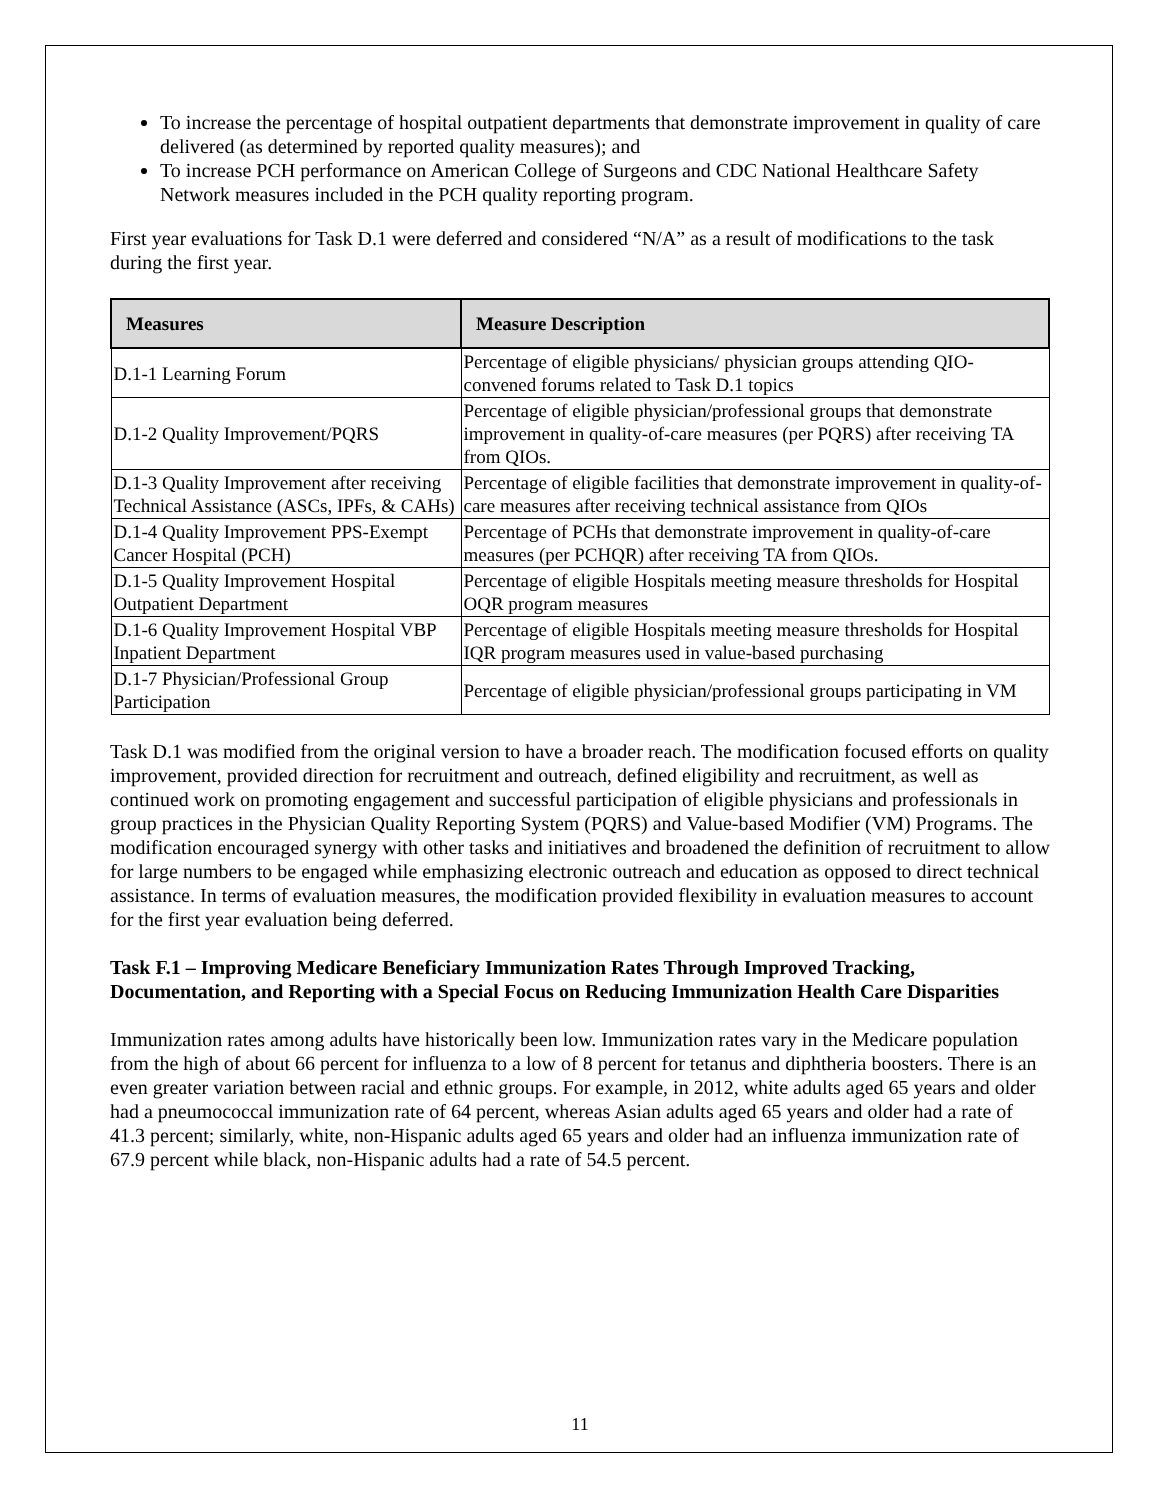To increase the percentage of hospital outpatient departments that demonstrate improvement in quality of care delivered (as determined by reported quality measures); and
To increase PCH performance on American College of Surgeons and CDC National Healthcare Safety Network measures included in the PCH quality reporting program.
First year evaluations for Task D.1 were deferred and considered “N/A” as a result of modifications to the task during the first year.
| Measures | Measure Description |
| --- | --- |
| D.1-1 Learning Forum | Percentage of eligible physicians/ physician groups attending QIO-convened forums related to Task D.1 topics |
| D.1-2 Quality Improvement/PQRS | Percentage of eligible physician/professional groups that demonstrate improvement in quality-of-care measures (per PQRS) after receiving TA from QIOs. |
| D.1-3 Quality Improvement after receiving Technical Assistance (ASCs, IPFs, & CAHs) | Percentage of eligible facilities that demonstrate improvement in quality-of-care measures after receiving technical assistance from QIOs |
| D.1-4 Quality Improvement PPS-Exempt Cancer Hospital (PCH) | Percentage of PCHs that demonstrate improvement in quality-of-care measures (per PCHQR) after receiving TA from QIOs. |
| D.1-5 Quality Improvement Hospital Outpatient Department | Percentage of eligible Hospitals meeting measure thresholds for Hospital OQR program measures |
| D.1-6 Quality Improvement Hospital VBP Inpatient Department | Percentage of eligible Hospitals meeting measure thresholds for Hospital IQR program measures used in value-based purchasing |
| D.1-7 Physician/Professional Group Participation | Percentage of eligible physician/professional groups participating in VM |
Task D.1 was modified from the original version to have a broader reach. The modification focused efforts on quality improvement, provided direction for recruitment and outreach, defined eligibility and recruitment, as well as continued work on promoting engagement and successful participation of eligible physicians and professionals in group practices in the Physician Quality Reporting System (PQRS) and Value-based Modifier (VM) Programs. The modification encouraged synergy with other tasks and initiatives and broadened the definition of recruitment to allow for large numbers to be engaged while emphasizing electronic outreach and education as opposed to direct technical assistance. In terms of evaluation measures, the modification provided flexibility in evaluation measures to account for the first year evaluation being deferred.
Task F.1 – Improving Medicare Beneficiary Immunization Rates Through Improved Tracking, Documentation, and Reporting with a Special Focus on Reducing Immunization Health Care Disparities
Immunization rates among adults have historically been low. Immunization rates vary in the Medicare population from the high of about 66 percent for influenza to a low of 8 percent for tetanus and diphtheria boosters. There is an even greater variation between racial and ethnic groups. For example, in 2012, white adults aged 65 years and older had a pneumococcal immunization rate of 64 percent, whereas Asian adults aged 65 years and older had a rate of 41.3 percent; similarly, white, non-Hispanic adults aged 65 years and older had an influenza immunization rate of 67.9 percent while black, non-Hispanic adults had a rate of 54.5 percent.
11